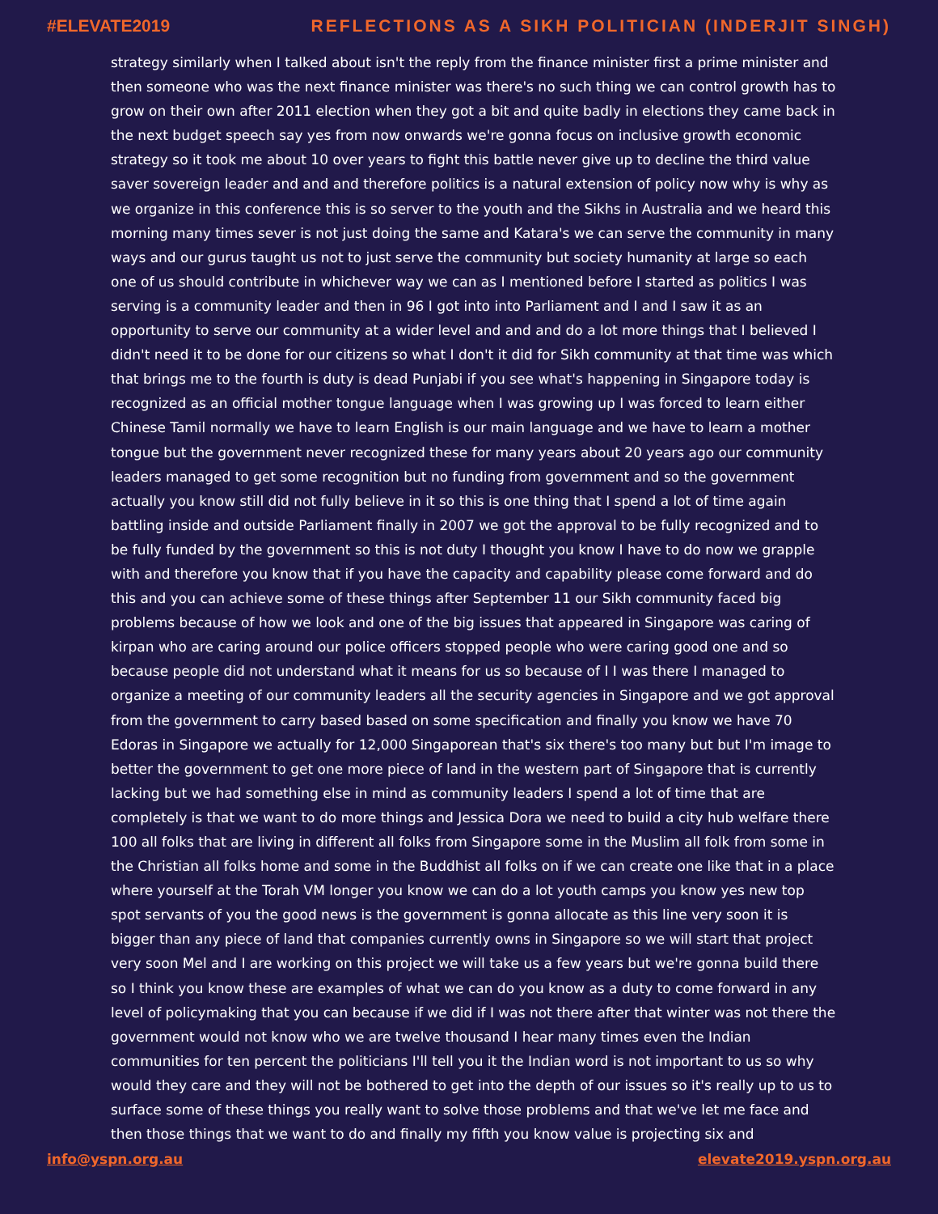#ELEVATE2019 REFLECTIONS AS A SIKH POLITICIAN (INDERJIT SINGH)
strategy similarly when I talked about isn't the reply from the finance minister first a prime minister and then someone who was the next finance minister was there's no such thing we can control growth has to grow on their own after 2011 election when they got a bit and quite badly in elections they came back in the next budget speech say yes from now onwards we're gonna focus on inclusive growth economic strategy so it took me about 10 over years to fight this battle never give up to decline the third value saver sovereign leader and and and therefore politics is a natural extension of policy now why is why as we organize in this conference this is so server to the youth and the Sikhs in Australia and we heard this morning many times sever is not just doing the same and Katara's we can serve the community in many ways and our gurus taught us not to just serve the community but society humanity at large so each one of us should contribute in whichever way we can as I mentioned before I started as politics I was serving is a community leader and then in 96 I got into into Parliament and I and I saw it as an opportunity to serve our community at a wider level and and and do a lot more things that I believed I didn't need it to be done for our citizens so what I don't it did for Sikh community at that time was which that brings me to the fourth is duty is dead Punjabi if you see what's happening in Singapore today is recognized as an official mother tongue language when I was growing up I was forced to learn either Chinese Tamil normally we have to learn English is our main language and we have to learn a mother tongue but the government never recognized these for many years about 20 years ago our community leaders managed to get some recognition but no funding from government and so the government actually you know still did not fully believe in it so this is one thing that I spend a lot of time again battling inside and outside Parliament finally in 2007 we got the approval to be fully recognized and to be fully funded by the government so this is not duty I thought you know I have to do now we grapple with and therefore you know that if you have the capacity and capability please come forward and do this and you can achieve some of these things after September 11 our Sikh community faced big problems because of how we look and one of the big issues that appeared in Singapore was caring of kirpan who are caring around our police officers stopped people who were caring good one and so because people did not understand what it means for us so because of I I was there I managed to organize a meeting of our community leaders all the security agencies in Singapore and we got approval from the government to carry based based on some specification and finally you know we have 70 Edoras in Singapore we actually for 12,000 Singaporean that's six there's too many but but I'm image to better the government to get one more piece of land in the western part of Singapore that is currently lacking but we had something else in mind as community leaders I spend a lot of time that are completely is that we want to do more things and Jessica Dora we need to build a city hub welfare there 100 all folks that are living in different all folks from Singapore some in the Muslim all folk from some in the Christian all folks home and some in the Buddhist all folks on if we can create one like that in a place where yourself at the Torah VM longer you know we can do a lot youth camps you know yes new top spot servants of you the good news is the government is gonna allocate as this line very soon it is bigger than any piece of land that companies currently owns in Singapore so we will start that project very soon Mel and I are working on this project we will take us a few years but we're gonna build there so I think you know these are examples of what we can do you know as a duty to come forward in any level of policymaking that you can because if we did if I was not there after that winter was not there the government would not know who we are twelve thousand I hear many times even the Indian communities for ten percent the politicians I'll tell you it the Indian word is not important to us so why would they care and they will not be bothered to get into the depth of our issues so it's really up to us to surface some of these things you really want to solve those problems and that we've let me face and then those things that we want to do and finally my fifth you know value is projecting six and
info@yspn.org.au elevate2019.yspn.org.au